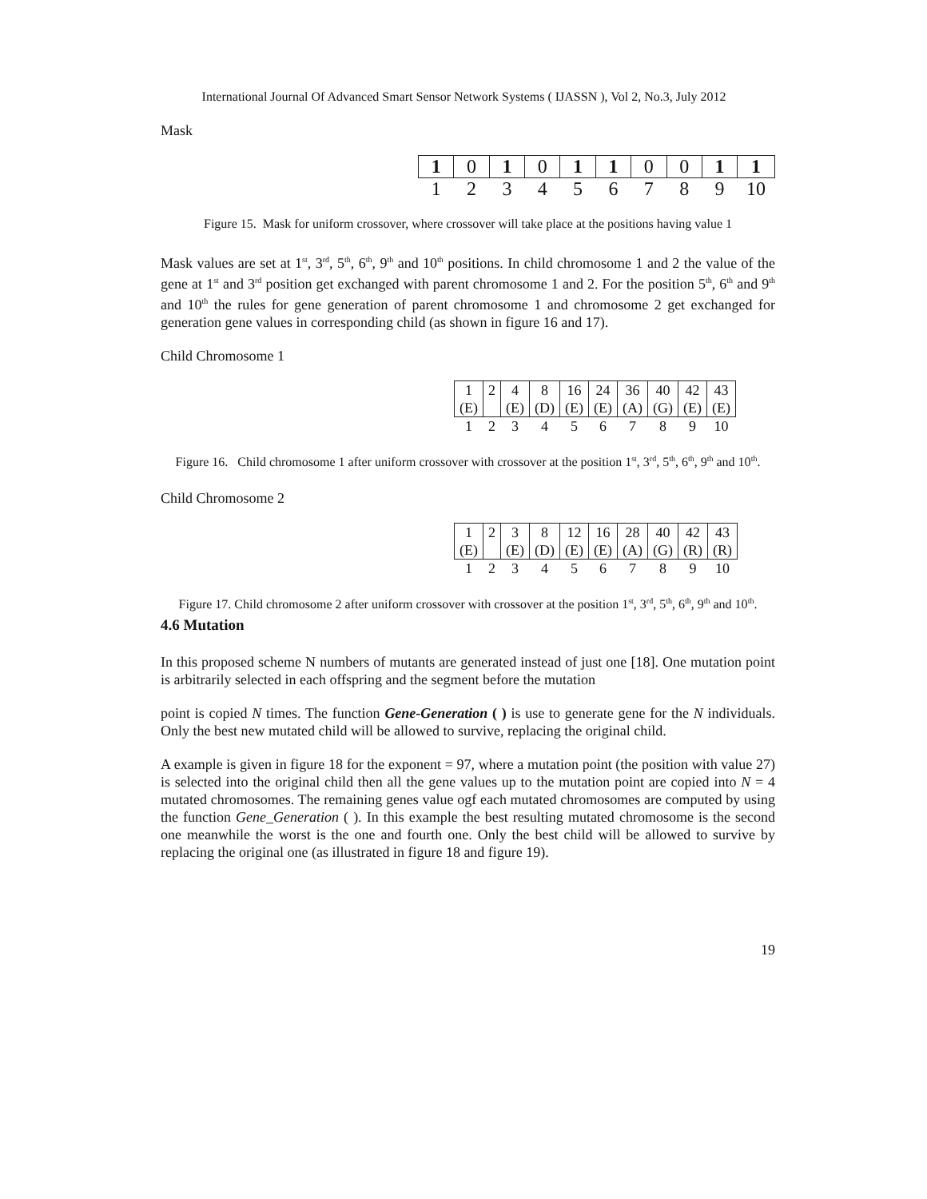International Journal Of Advanced Smart Sensor Network Systems ( IJASSN ), Vol 2, No.3, July 2012
Mask
| 1 | 0 | 1 | 0 | 1 | 1 | 0 | 0 | 1 | 1 |
| 1 | 2 | 3 | 4 | 5 | 6 | 7 | 8 | 9 | 10 |
Figure 15. Mask for uniform crossover, where crossover will take place at the positions having value 1
Mask values are set at 1<sup>st</sup>, 3<sup>rd</sup>, 5<sup>th</sup>, 6<sup>th</sup>, 9<sup>th</sup> and 10<sup>th</sup> positions. In child chromosome 1 and 2 the value of the gene at 1<sup>st</sup> and 3<sup>rd</sup> position get exchanged with parent chromosome 1 and 2. For the position 5<sup>th</sup>, 6<sup>th</sup> and 9<sup>th</sup> and 10<sup>th</sup> the rules for gene generation of parent chromosome 1 and chromosome 2 get exchanged for generation gene values in corresponding child (as shown in figure 16 and 17).
Child Chromosome 1
| 1 | 2 | 4 | 8 | 16 | 24 | 36 | 40 | 42 | 43 |
| (E) | | (E) | (D) | (E) | (E) | (A) | (G) | (E) | (E) |
| 1 | 2 | 3 | 4 | 5 | 6 | 7 | 8 | 9 | 10 |
Figure 16. Child chromosome 1 after uniform crossover with crossover at the position 1<sup>st</sup>, 3<sup>rd</sup>, 5<sup>th</sup>, 6<sup>th</sup>, 9<sup>th</sup> and 10<sup>th</sup>.
Child Chromosome 2
| 1 | 2 | 3 | 8 | 12 | 16 | 28 | 40 | 42 | 43 |
| (E) | | (E) | (D) | (E) | (E) | (A) | (G) | (R) | (R) |
| 1 | 2 | 3 | 4 | 5 | 6 | 7 | 8 | 9 | 10 |
Figure 17. Child chromosome 2 after uniform crossover with crossover at the position 1<sup>st</sup>, 3<sup>rd</sup>, 5<sup>th</sup>, 6<sup>th</sup>, 9<sup>th</sup> and 10<sup>th</sup>.
4.6 Mutation
In this proposed scheme N numbers of mutants are generated instead of just one [18]. One mutation point is arbitrarily selected in each offspring and the segment before the mutation
point is copied N times. The function Gene-Generation ( ) is use to generate gene for the N individuals. Only the best new mutated child will be allowed to survive, replacing the original child.
A example is given in figure 18 for the exponent = 97, where a mutation point (the position with value 27) is selected into the original child then all the gene values up to the mutation point are copied into N = 4 mutated chromosomes. The remaining genes value ogf each mutated chromosomes are computed by using the function Gene_Generation ( ). In this example the best resulting mutated chromosome is the second one meanwhile the worst is the one and fourth one. Only the best child will be allowed to survive by replacing the original one (as illustrated in figure 18 and figure 19).
19